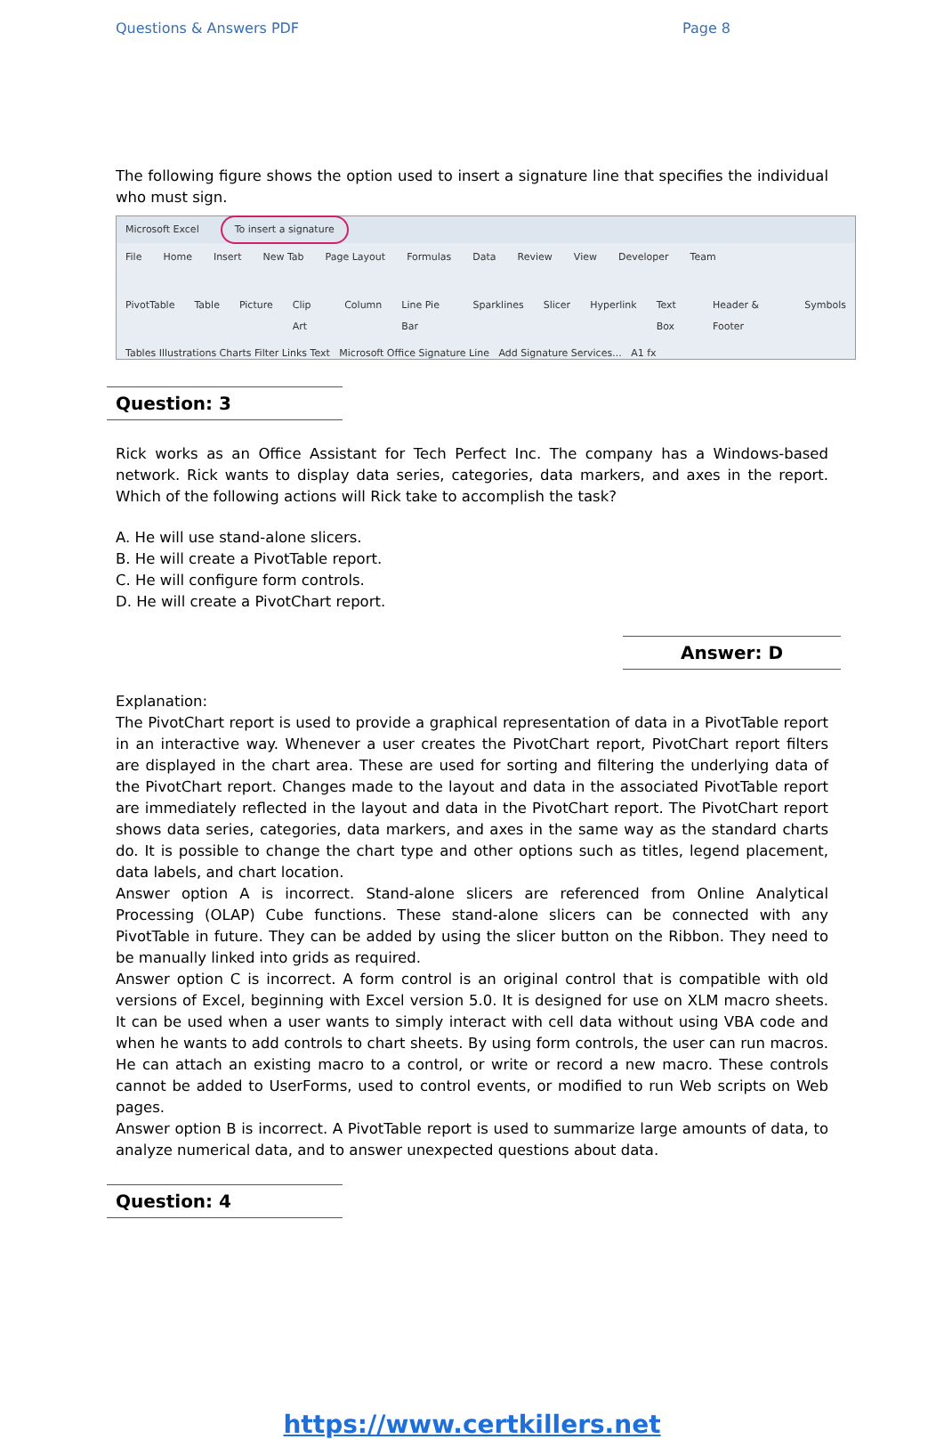Questions & Answers PDF Page 8
The following figure shows the option used to insert a signature line that specifies the individual who must sign.
Microsoft Excel To insert a signature
File Home Insert New Tab Page Layout Formulas Data Review View Developer Team
PivotTable Table Picture Clip Art Column Line Pie Bar Sparklines Slicer Hyperlink Text Box Header & Footer Symbols
Tables Illustrations Charts Filter Links Text Microsoft Office Signature Line Add Signature Services... A1 fx
Question: 3
Rick works as an Office Assistant for Tech Perfect Inc. The company has a Windows-based network. Rick wants to display data series, categories, data markers, and axes in the report. Which of the following actions will Rick take to accomplish the task?
A. He will use stand-alone slicers.
B. He will create a PivotTable report.
C. He will configure form controls.
D. He will create a PivotChart report.
Answer: D
Explanation:
The PivotChart report is used to provide a graphical representation of data in a PivotTable report in an interactive way. Whenever a user creates the PivotChart report, PivotChart report filters are displayed in the chart area. These are used for sorting and filtering the underlying data of the PivotChart report. Changes made to the layout and data in the associated PivotTable report are immediately reflected in the layout and data in the PivotChart report. The PivotChart report shows data series, categories, data markers, and axes in the same way as the standard charts do. It is possible to change the chart type and other options such as titles, legend placement, data labels, and chart location.
Answer option A is incorrect. Stand-alone slicers are referenced from Online Analytical Processing (OLAP) Cube functions. These stand-alone slicers can be connected with any PivotTable in future. They can be added by using the slicer button on the Ribbon. They need to be manually linked into grids as required.
Answer option C is incorrect. A form control is an original control that is compatible with old versions of Excel, beginning with Excel version 5.0. It is designed for use on XLM macro sheets. It can be used when a user wants to simply interact with cell data without using VBA code and when he wants to add controls to chart sheets. By using form controls, the user can run macros. He can attach an existing macro to a control, or write or record a new macro. These controls cannot be added to UserForms, used to control events, or modified to run Web scripts on Web pages.
Answer option B is incorrect. A PivotTable report is used to summarize large amounts of data, to analyze numerical data, and to answer unexpected questions about data.
Question: 4
https://www.certkillers.net